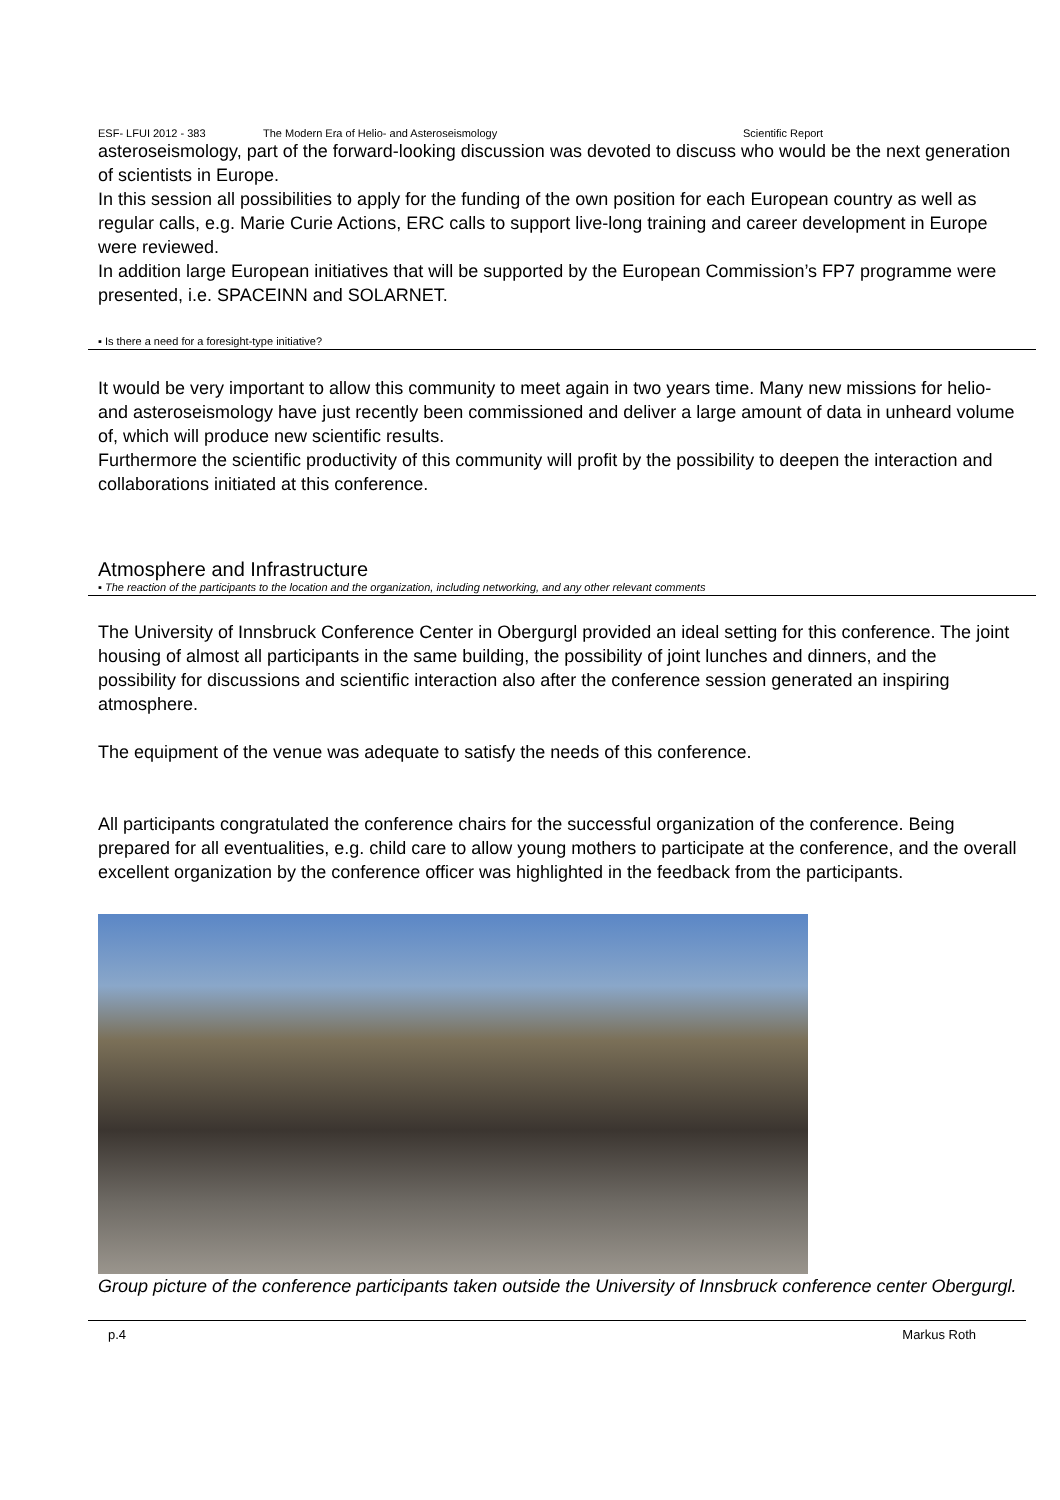ESF- LFUI 2012 - 383 The Modern Era of Helio- and Asteroseismology Scientific Report
asteroseismology, part of the forward-looking discussion was devoted to discuss who would be the next generation of scientists in Europe.
In this session all possibilities to apply for the funding of the own position for each European country as well as regular calls, e.g. Marie Curie Actions, ERC calls to support live-long training and career development in Europe were reviewed.
In addition large European initiatives that will be supported by the European Commission’s FP7 programme were presented, i.e. SPACEINN and SOLARNET.
▪ Is there a need for a foresight-type initiative?
It would be very important to allow this community to meet again in two years time. Many new missions for helio- and asteroseismology have just recently been commissioned and deliver a large amount of data in unheard volume of, which will produce new scientific results.
Furthermore the scientific productivity of this community will profit by the possibility to deepen the interaction and collaborations initiated at this conference.
Atmosphere and Infrastructure
▪ The reaction of the participants to the location and the organization, including networking, and any other relevant comments
The University of Innsbruck Conference Center in Obergurgl provided an ideal setting for this conference. The joint housing of almost all participants in the same building, the possibility of joint lunches and dinners, and the possibility for discussions and scientific interaction also after the conference session generated an inspiring atmosphere.
The equipment of the venue was adequate to satisfy the needs of this conference.
All participants congratulated the conference chairs for the successful organization of the conference. Being prepared for all eventualities, e.g. child care to allow young mothers to participate at the conference, and the overall excellent organization by the conference officer was highlighted in the feedback from the participants.
Group picture of the conference participants taken outside the University of Innsbruck conference center Obergurgl.
p.4 Markus Roth